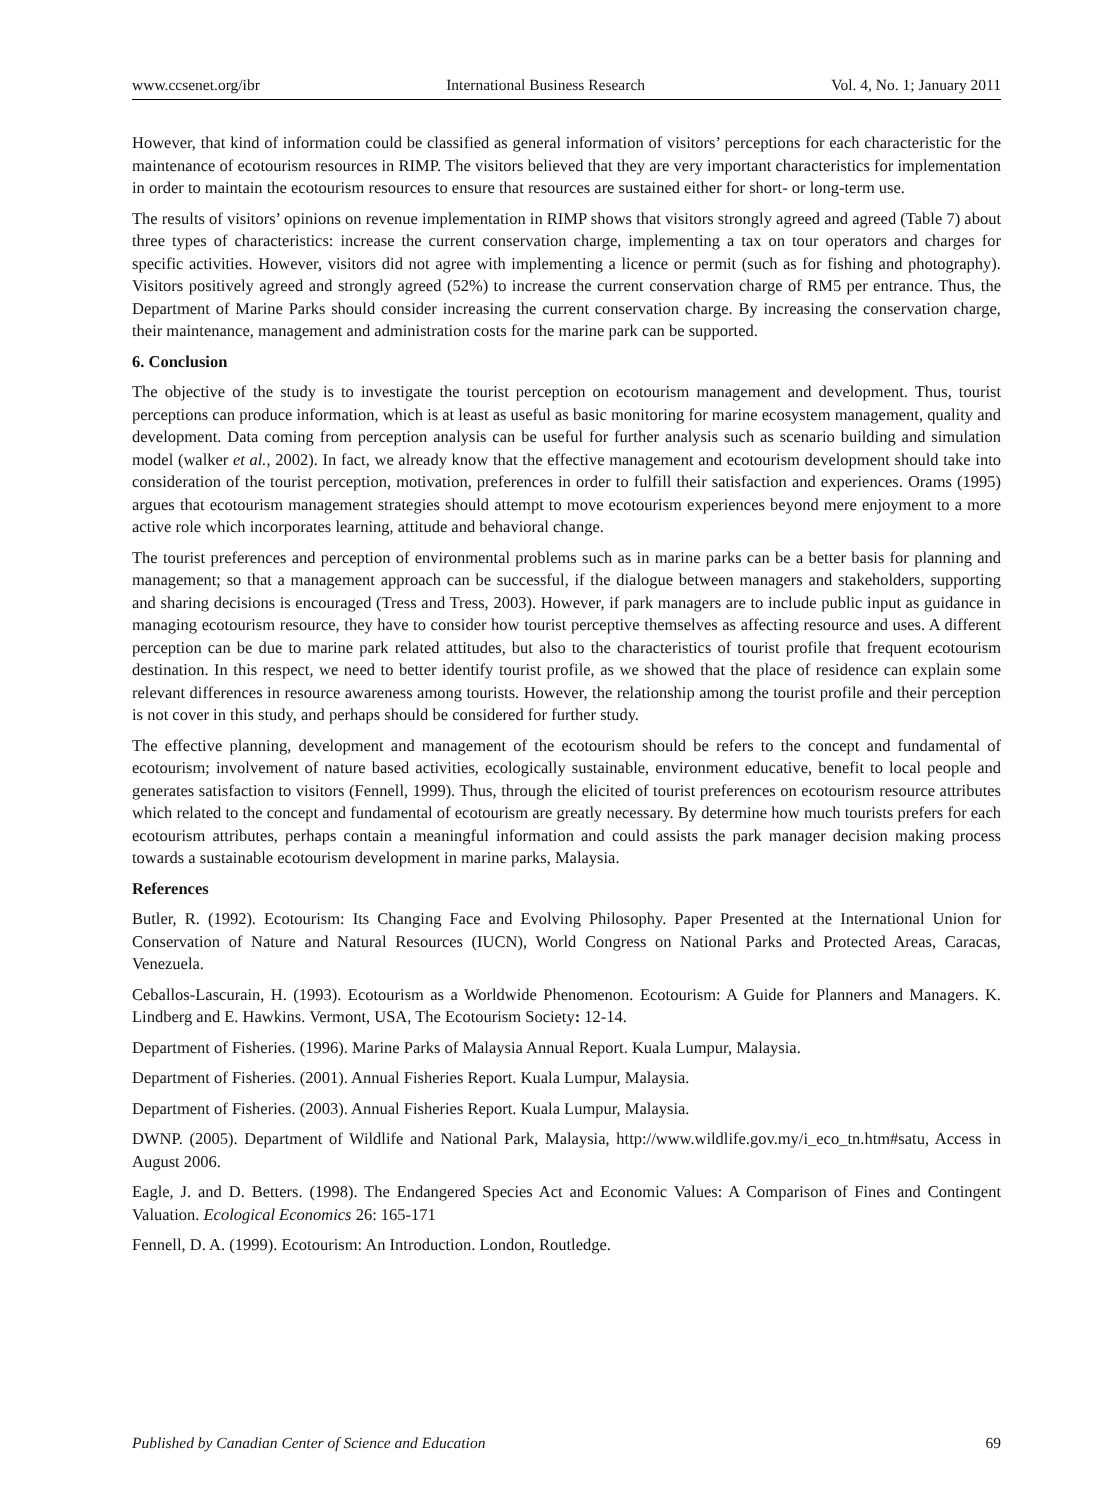www.ccsenet.org/ibr International Business Research Vol. 4, No. 1; January 2011
However, that kind of information could be classified as general information of visitors’ perceptions for each characteristic for the maintenance of ecotourism resources in RIMP. The visitors believed that they are very important characteristics for implementation in order to maintain the ecotourism resources to ensure that resources are sustained either for short- or long-term use.
The results of visitors’ opinions on revenue implementation in RIMP shows that visitors strongly agreed and agreed (Table 7) about three types of characteristics: increase the current conservation charge, implementing a tax on tour operators and charges for specific activities. However, visitors did not agree with implementing a licence or permit (such as for fishing and photography). Visitors positively agreed and strongly agreed (52%) to increase the current conservation charge of RM5 per entrance. Thus, the Department of Marine Parks should consider increasing the current conservation charge. By increasing the conservation charge, their maintenance, management and administration costs for the marine park can be supported.
6. Conclusion
The objective of the study is to investigate the tourist perception on ecotourism management and development. Thus, tourist perceptions can produce information, which is at least as useful as basic monitoring for marine ecosystem management, quality and development. Data coming from perception analysis can be useful for further analysis such as scenario building and simulation model (walker et al., 2002). In fact, we already know that the effective management and ecotourism development should take into consideration of the tourist perception, motivation, preferences in order to fulfill their satisfaction and experiences. Orams (1995) argues that ecotourism management strategies should attempt to move ecotourism experiences beyond mere enjoyment to a more active role which incorporates learning, attitude and behavioral change.
The tourist preferences and perception of environmental problems such as in marine parks can be a better basis for planning and management; so that a management approach can be successful, if the dialogue between managers and stakeholders, supporting and sharing decisions is encouraged (Tress and Tress, 2003). However, if park managers are to include public input as guidance in managing ecotourism resource, they have to consider how tourist perceptive themselves as affecting resource and uses. A different perception can be due to marine park related attitudes, but also to the characteristics of tourist profile that frequent ecotourism destination. In this respect, we need to better identify tourist profile, as we showed that the place of residence can explain some relevant differences in resource awareness among tourists. However, the relationship among the tourist profile and their perception is not cover in this study, and perhaps should be considered for further study.
The effective planning, development and management of the ecotourism should be refers to the concept and fundamental of ecotourism; involvement of nature based activities, ecologically sustainable, environment educative, benefit to local people and generates satisfaction to visitors (Fennell, 1999). Thus, through the elicited of tourist preferences on ecotourism resource attributes which related to the concept and fundamental of ecotourism are greatly necessary. By determine how much tourists prefers for each ecotourism attributes, perhaps contain a meaningful information and could assists the park manager decision making process towards a sustainable ecotourism development in marine parks, Malaysia.
References
Butler, R. (1992). Ecotourism: Its Changing Face and Evolving Philosophy. Paper Presented at the International Union for Conservation of Nature and Natural Resources (IUCN), World Congress on National Parks and Protected Areas, Caracas, Venezuela.
Ceballos-Lascurain, H. (1993). Ecotourism as a Worldwide Phenomenon. Ecotourism: A Guide for Planners and Managers. K. Lindberg and E. Hawkins. Vermont, USA, The Ecotourism Society: 12-14.
Department of Fisheries. (1996). Marine Parks of Malaysia Annual Report. Kuala Lumpur, Malaysia.
Department of Fisheries. (2001). Annual Fisheries Report. Kuala Lumpur, Malaysia.
Department of Fisheries. (2003). Annual Fisheries Report. Kuala Lumpur, Malaysia.
DWNP. (2005). Department of Wildlife and National Park, Malaysia, http://www.wildlife.gov.my/i_eco_tn.htm#satu, Access in August 2006.
Eagle, J. and D. Betters. (1998). The Endangered Species Act and Economic Values: A Comparison of Fines and Contingent Valuation. Ecological Economics 26: 165-171
Fennell, D. A. (1999). Ecotourism: An Introduction. London, Routledge.
Published by Canadian Center of Science and Education 69